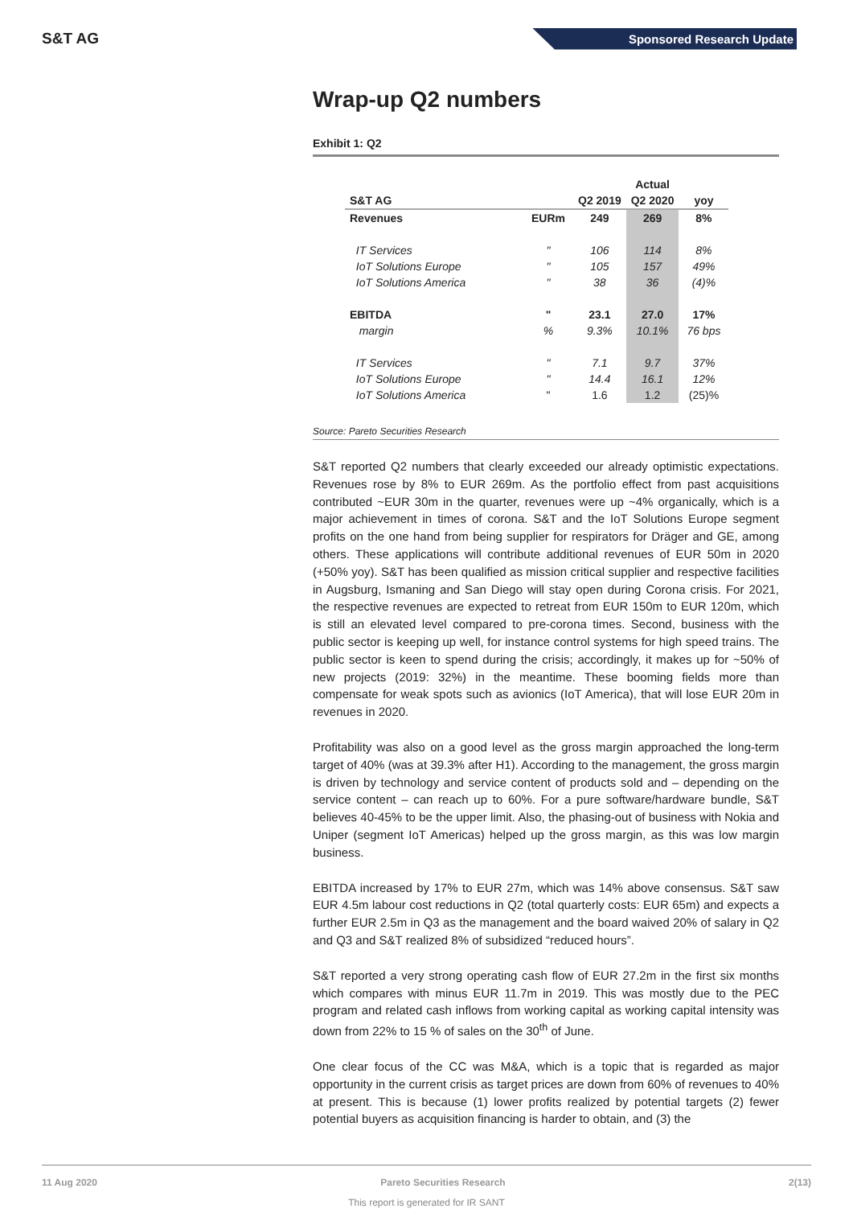S&T AG Sponsored Research Update
Wrap-up Q2 numbers
Exhibit 1: Q2
| | | | Actual | |
| --- | --- | --- | --- | --- |
| S&T AG | | Q2 2019 | Q2 2020 | yoy |
| Revenues | EURm | 249 | 269 | 8% |
| IT Services | " | 106 | 114 | 8% |
| IoT Solutions Europe | " | 105 | 157 | 49% |
| IoT Solutions America | " | 38 | 36 | (4)% |
| EBITDA | " | 23.1 | 27.0 | 17% |
| margin | % | 9.3% | 10.1% | 76 bps |
| IT Services | " | 7.1 | 9.7 | 37% |
| IoT Solutions Europe | " | 14.4 | 16.1 | 12% |
| IoT Solutions America | " | 1.6 | 1.2 | (25)% |
Source: Pareto Securities Research
S&T reported Q2 numbers that clearly exceeded our already optimistic expectations. Revenues rose by 8% to EUR 269m. As the portfolio effect from past acquisitions contributed ~EUR 30m in the quarter, revenues were up ~4% organically, which is a major achievement in times of corona. S&T and the IoT Solutions Europe segment profits on the one hand from being supplier for respirators for Dräger and GE, among others. These applications will contribute additional revenues of EUR 50m in 2020 (+50% yoy). S&T has been qualified as mission critical supplier and respective facilities in Augsburg, Ismaning and San Diego will stay open during Corona crisis. For 2021, the respective revenues are expected to retreat from EUR 150m to EUR 120m, which is still an elevated level compared to pre-corona times. Second, business with the public sector is keeping up well, for instance control systems for high speed trains. The public sector is keen to spend during the crisis; accordingly, it makes up for ~50% of new projects (2019: 32%) in the meantime. These booming fields more than compensate for weak spots such as avionics (IoT America), that will lose EUR 20m in revenues in 2020.
Profitability was also on a good level as the gross margin approached the long-term target of 40% (was at 39.3% after H1). According to the management, the gross margin is driven by technology and service content of products sold and – depending on the service content – can reach up to 60%. For a pure software/hardware bundle, S&T believes 40-45% to be the upper limit. Also, the phasing-out of business with Nokia and Uniper (segment IoT Americas) helped up the gross margin, as this was low margin business.
EBITDA increased by 17% to EUR 27m, which was 14% above consensus. S&T saw EUR 4.5m labour cost reductions in Q2 (total quarterly costs: EUR 65m) and expects a further EUR 2.5m in Q3 as the management and the board waived 20% of salary in Q2 and Q3 and S&T realized 8% of subsidized “reduced hours”.
S&T reported a very strong operating cash flow of EUR 27.2m in the first six months which compares with minus EUR 11.7m in 2019. This was mostly due to the PEC program and related cash inflows from working capital as working capital intensity was down from 22% to 15 % of sales on the 30<sup>th</sup> of June.
One clear focus of the CC was M&A, which is a topic that is regarded as major opportunity in the current crisis as target prices are down from 60% of revenues to 40% at present. This is because (1) lower profits realized by potential targets (2) fewer potential buyers as acquisition financing is harder to obtain, and (3) the
11 Aug 2020 Pareto Securities Research 2(13)
This report is generated for IR SANT